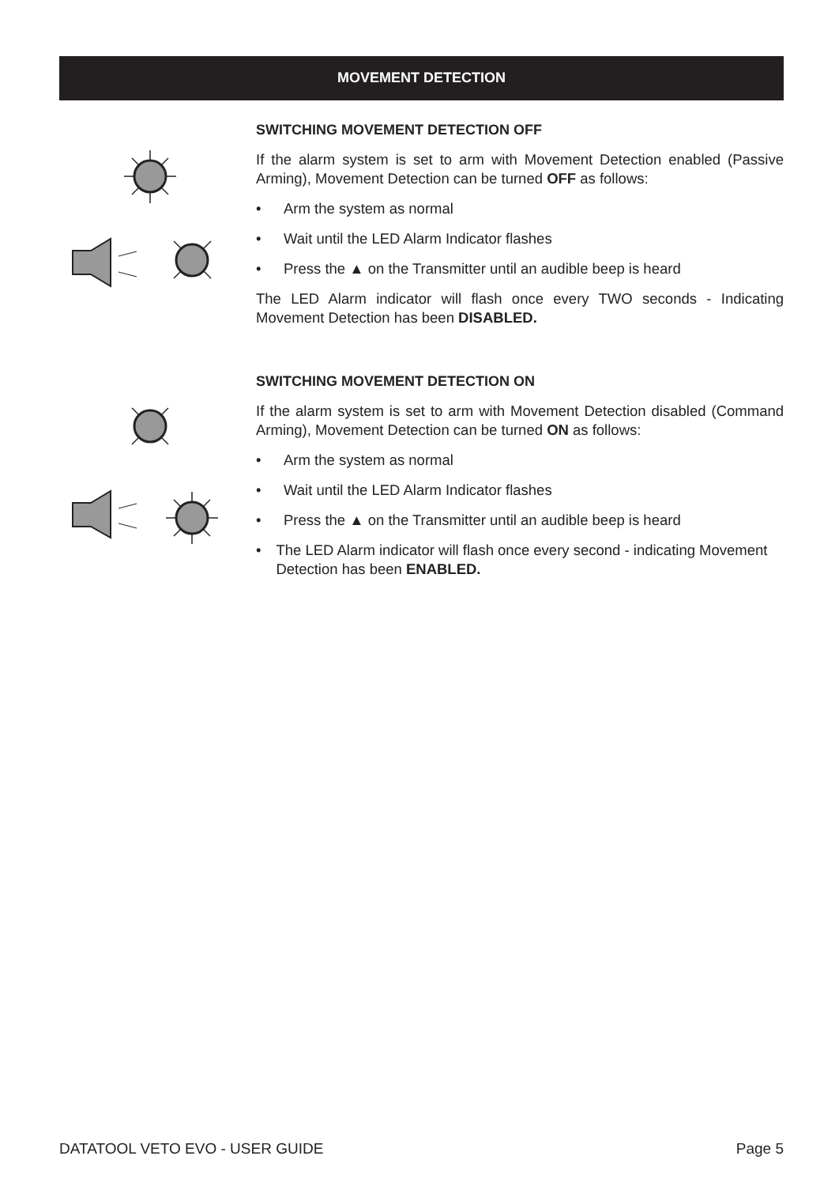MOVEMENT DETECTION
SWITCHING MOVEMENT DETECTION OFF
If the alarm system is set to arm with Movement Detection enabled (Passive Arming), Movement Detection can be turned OFF as follows:
• Arm the system as normal
• Wait until the LED Alarm Indicator flashes
• Press the ▲ on the Transmitter until an audible beep is heard
The LED Alarm indicator will flash once every TWO seconds - Indicating Movement Detection has been DISABLED.
SWITCHING MOVEMENT DETECTION ON
If the alarm system is set to arm with Movement Detection disabled (Command Arming), Movement Detection can be turned ON as follows:
• Arm the system as normal
• Wait until the LED Alarm Indicator flashes
• Press the ▲ on the Transmitter until an audible beep is heard
• The LED Alarm indicator will flash once every second - indicating Movement Detection has been ENABLED.
DATATOOL VETO EVO - USER GUIDE Page 5